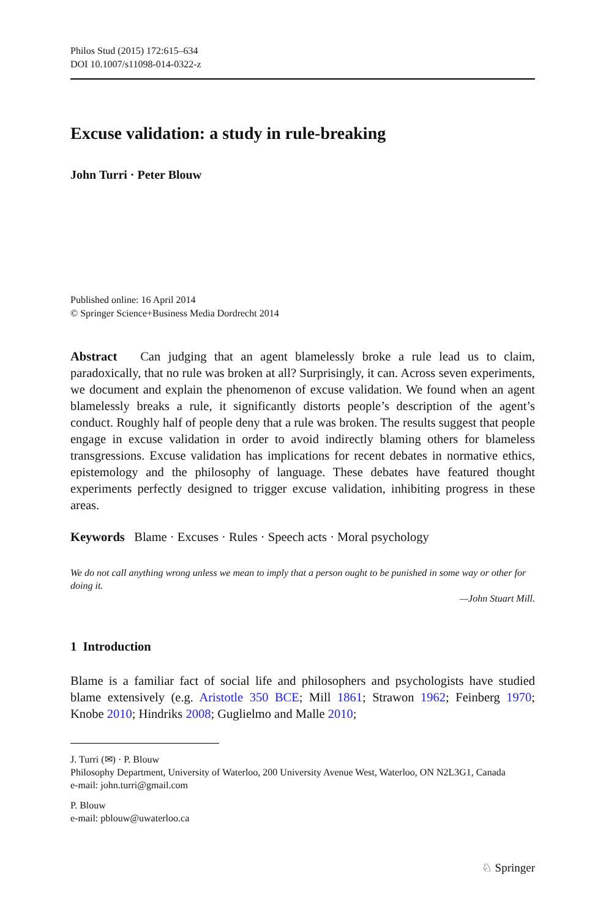Philos Stud (2015) 172:615–634
DOI 10.1007/s11098-014-0322-z
Excuse validation: a study in rule-breaking
John Turri · Peter Blouw
Published online: 16 April 2014
© Springer Science+Business Media Dordrecht 2014
Abstract Can judging that an agent blamelessly broke a rule lead us to claim, paradoxically, that no rule was broken at all? Surprisingly, it can. Across seven experiments, we document and explain the phenomenon of excuse validation. We found when an agent blamelessly breaks a rule, it significantly distorts people’s description of the agent’s conduct. Roughly half of people deny that a rule was broken. The results suggest that people engage in excuse validation in order to avoid indirectly blaming others for blameless transgressions. Excuse validation has implications for recent debates in normative ethics, epistemology and the philosophy of language. These debates have featured thought experiments perfectly designed to trigger excuse validation, inhibiting progress in these areas.
Keywords Blame · Excuses · Rules · Speech acts · Moral psychology
We do not call anything wrong unless we mean to imply that a person ought to be punished in some way or other for doing it.
—John Stuart Mill.
1 Introduction
Blame is a familiar fact of social life and philosophers and psychologists have studied blame extensively (e.g. Aristotle 350 BCE; Mill 1861; Strawon 1962; Feinberg 1970; Knobe 2010; Hindriks 2008; Guglielmo and Malle 2010;
J. Turri (✉) · P. Blouw
Philosophy Department, University of Waterloo, 200 University Avenue West, Waterloo, ON N2L3G1, Canada
e-mail: john.turri@gmail.com
P. Blouw
e-mail: pblouw@uwaterloo.ca
♘ Springer